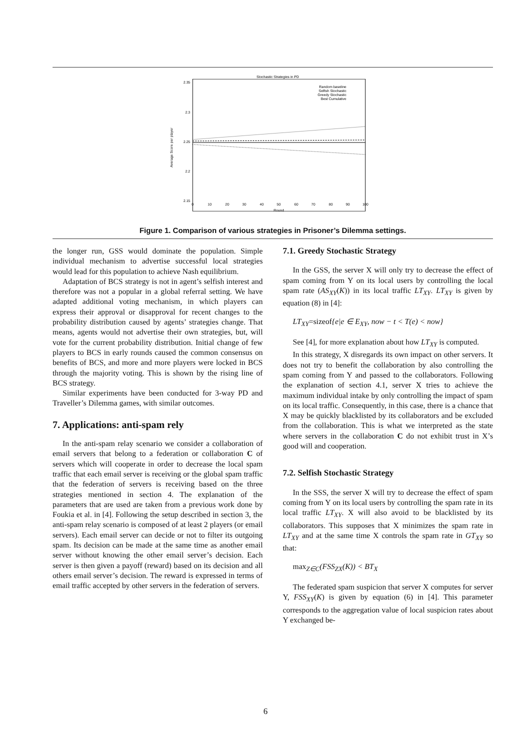Stochastic Strategies in PD
2.35
2.3
2.25
2.2
2.15
0
10
20
30
40
50
60
70
80
90
100
Round
Average Score per player
Random baseline
Selfish Stochastic
Greedy Stochastic
Best Cumulative
Figure 1. Comparison of various strategies in Prisoner’s Dilemma settings.
the longer run, GSS would dominate the population. Simple individual mechanism to advertise successful local strategies would lead for this population to achieve Nash equilibrium.
Adaptation of BCS strategy is not in agent’s selfish interest and therefore was not a popular in a global referral setting. We have adapted additional voting mechanism, in which players can express their approval or disapproval for recent changes to the probability distribution caused by agents’ strategies change. That means, agents would not advertise their own strategies, but, will vote for the current probability distribution. Initial change of few players to BCS in early rounds caused the common consensus on benefits of BCS, and more and more players were locked in BCS through the majority voting. This is shown by the rising line of BCS strategy.
Similar experiments have been conducted for 3-way PD and Traveller’s Dilemma games, with similar outcomes.
7. Applications: anti-spam rely
In the anti-spam relay scenario we consider a collaboration of email servers that belong to a federation or collaboration C of servers which will cooperate in order to decrease the local spam traffic that each email server is receiving or the global spam traffic that the federation of servers is receiving based on the three strategies mentioned in section 4. The explanation of the parameters that are used are taken from a previous work done by Foukia et al. in [4]. Following the setup described in section 3, the anti-spam relay scenario is composed of at least 2 players (or email servers). Each email server can decide or not to filter its outgoing spam. Its decision can be made at the same time as another email server without knowing the other email server’s decision. Each server is then given a payoff (reward) based on its decision and all others email server’s decision. The reward is expressed in terms of email traffic accepted by other servers in the federation of servers.
7.1. Greedy Stochastic Strategy
In the GSS, the server X will only try to decrease the effect of spam coming from Y on its local users by controlling the local spam rate (AS<sub>XY</sub>(K)) in its local traffic LT<sub>XY</sub>. LT<sub>XY</sub> is given by equation (8) in [4]:
LT<sub>XY</sub>=sizeof{e|e ∈ E<sub>XY</sub>, now − t < T(e) < now}
See [4], for more explanation about how LT<sub>XY</sub> is computed.
In this strategy, X disregards its own impact on other servers. It does not try to benefit the collaboration by also controlling the spam coming from Y and passed to the collaborators. Following the explanation of section 4.1, server X tries to achieve the maximum individual intake by only controlling the impact of spam on its local traffic. Consequently, in this case, there is a chance that X may be quickly blacklisted by its collaborators and be excluded from the collaboration. This is what we interpreted as the state where servers in the collaboration C do not exhibit trust in X’s good will and cooperation.
7.2. Selfish Stochastic Strategy
In the SSS, the server X will try to decrease the effect of spam coming from Y on its local users by controlling the spam rate in its local traffic LT<sub>XY</sub>. X will also avoid to be blacklisted by its collaborators. This supposes that X minimizes the spam rate in LT<sub>XY</sub> and at the same time X controls the spam rate in GT<sub>XY</sub> so that:
max<sub>Z∈C</sub>(FSS<sub>ZX</sub>(K)) < BT<sub>X</sub>
The federated spam suspicion that server X computes for server Y, FSS<sub>XY</sub>(K) is given by equation (6) in [4]. This parameter corresponds to the aggregation value of local suspicion rates about Y exchanged be-
6